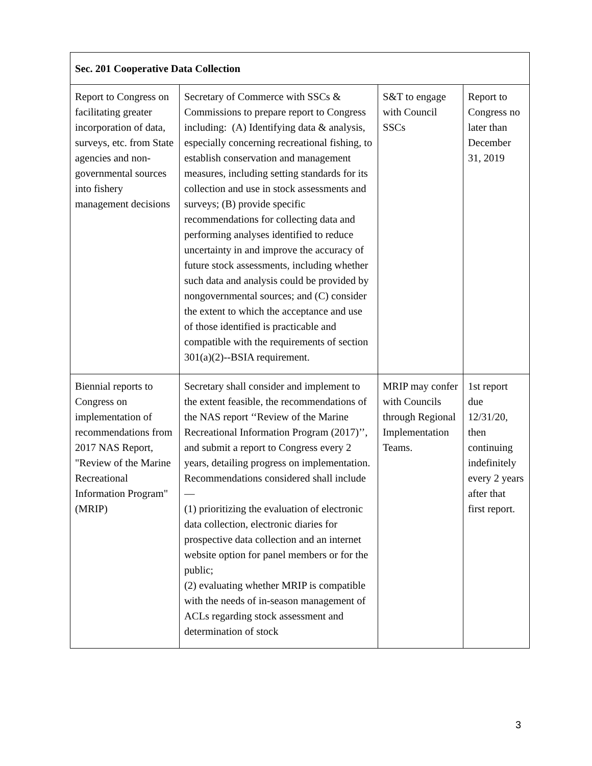| Sec. 201 Cooperative Data Collection | | | |
| --- | --- | --- | --- |
| Report to Congress on facilitating greater incorporation of data, surveys, etc. from State agencies and non-governmental sources into fishery management decisions | Secretary of Commerce with SSCs & Commissions to prepare report to Congress including: (A) Identifying data & analysis, especially concerning recreational fishing, to establish conservation and management measures, including setting standards for its collection and use in stock assessments and surveys; (B) provide specific recommendations for collecting data and performing analyses identified to reduce uncertainty in and improve the accuracy of future stock assessments, including whether such data and analysis could be provided by nongovernmental sources; and (C) consider the extent to which the acceptance and use of those identified is practicable and compatible with the requirements of section 301(a)(2)--BSIA requirement. | S&T to engage with Council SSCs | Report to Congress no later than December 31, 2019 |
| Biennial reports to Congress on implementation of recommendations from 2017 NAS Report, "Review of the Marine Recreational Information Program" (MRIP) | Secretary shall consider and implement to the extent feasible, the recommendations of the NAS report ‘‘Review of the Marine Recreational Information Program (2017)’’, and submit a report to Congress every 2 years, detailing progress on implementation. Recommendations considered shall include— (1) prioritizing the evaluation of electronic data collection, electronic diaries for prospective data collection and an internet website option for panel members or for the public; (2) evaluating whether MRIP is compatible with the needs of in-season management of ACLs regarding stock assessment and determination of stock | MRIP may confer with Councils through Regional Implementation Teams. | 1st report due 12/31/20, then continuing indefinitely every 2 years after that first report. |
3